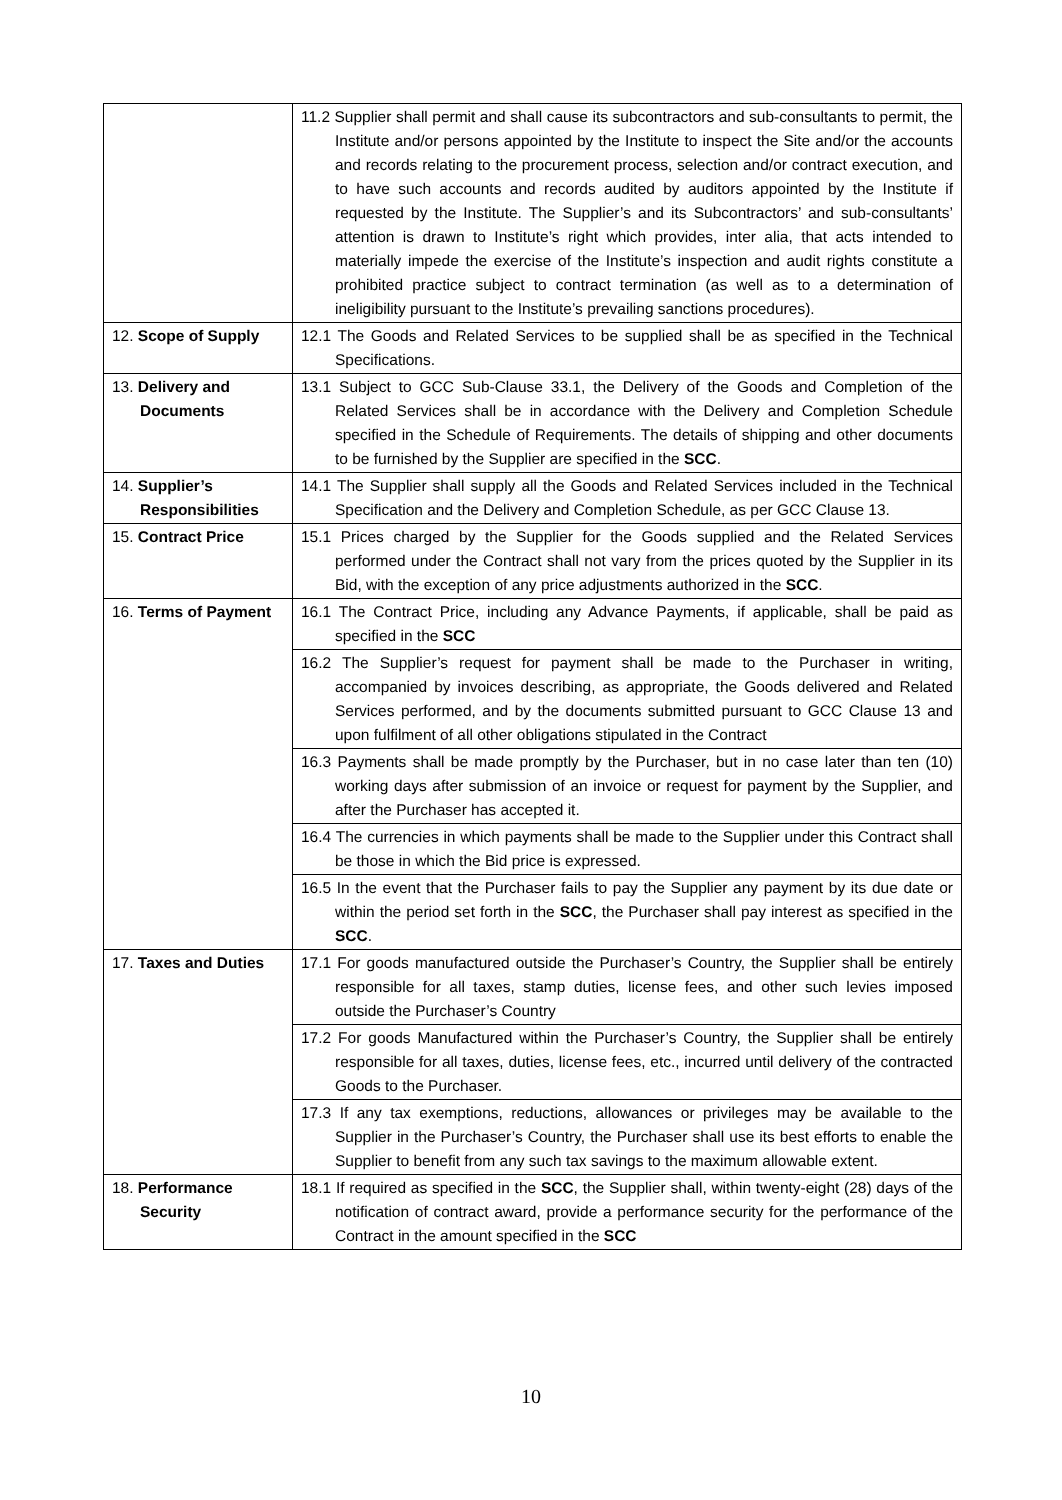| | 11.2 Supplier shall permit and shall cause its subcontractors and sub-consultants to permit, the Institute and/or persons appointed by the Institute to inspect the Site and/or the accounts and records relating to the procurement process, selection and/or contract execution, and to have such accounts and records audited by auditors appointed by the Institute if requested by the Institute. The Supplier’s and its Subcontractors’ and sub-consultants’ attention is drawn to Institute’s right which provides, inter alia, that acts intended to materially impede the exercise of the Institute’s inspection and audit rights constitute a prohibited practice subject to contract termination (as well as to a determination of ineligibility pursuant to the Institute’s prevailing sanctions procedures). |
| 12. Scope of Supply | 12.1 The Goods and Related Services to be supplied shall be as specified in the Technical Specifications. |
| 13. Delivery and Documents | 13.1 Subject to GCC Sub-Clause 33.1, the Delivery of the Goods and Completion of the Related Services shall be in accordance with the Delivery and Completion Schedule specified in the Schedule of Requirements. The details of shipping and other documents to be furnished by the Supplier are specified in the SCC . |
| 14. Supplier’s Responsibilities | 14.1 The Supplier shall supply all the Goods and Related Services included in the Technical Specification and the Delivery and Completion Schedule, as per GCC Clause 13. |
| 15. Contract Price | 15.1 Prices charged by the Supplier for the Goods supplied and the Related Services performed under the Contract shall not vary from the prices quoted by the Supplier in its Bid, with the exception of any price adjustments authorized in the SCC . |
| 16. Terms of Payment | 16.1 The Contract Price, including any Advance Payments, if applicable, shall be paid as specified in the SCC |
| | 16.2 The Supplier’s request for payment shall be made to the Purchaser in writing, accompanied by invoices describing, as appropriate, the Goods delivered and Related Services performed, and by the documents submitted pursuant to GCC Clause 13 and upon fulfilment of all other obligations stipulated in the Contract |
| | 16.3 Payments shall be made promptly by the Purchaser, but in no case later than ten (10) working days after submission of an invoice or request for payment by the Supplier, and after the Purchaser has accepted it. |
| | 16.4 The currencies in which payments shall be made to the Supplier under this Contract shall be those in which the Bid price is expressed. |
| | 16.5 In the event that the Purchaser fails to pay the Supplier any payment by its due date or within the period set forth in the SCC , the Purchaser shall pay interest as specified in the SCC . |
| 17. Taxes and Duties | 17.1 For goods manufactured outside the Purchaser’s Country, the Supplier shall be entirely responsible for all taxes, stamp duties, license fees, and other such levies imposed outside the Purchaser’s Country |
| | 17.2 For goods Manufactured within the Purchaser’s Country, the Supplier shall be entirely responsible for all taxes, duties, license fees, etc., incurred until delivery of the contracted Goods to the Purchaser. |
| | 17.3 If any tax exemptions, reductions, allowances or privileges may be available to the Supplier in the Purchaser’s Country, the Purchaser shall use its best efforts to enable the Supplier to benefit from any such tax savings to the maximum allowable extent. |
| 18. Performance Security | 18.1 If required as specified in the SCC , the Supplier shall, within twenty-eight (28) days of the notification of contract award, provide a performance security for the performance of the Contract in the amount specified in the SCC |
10